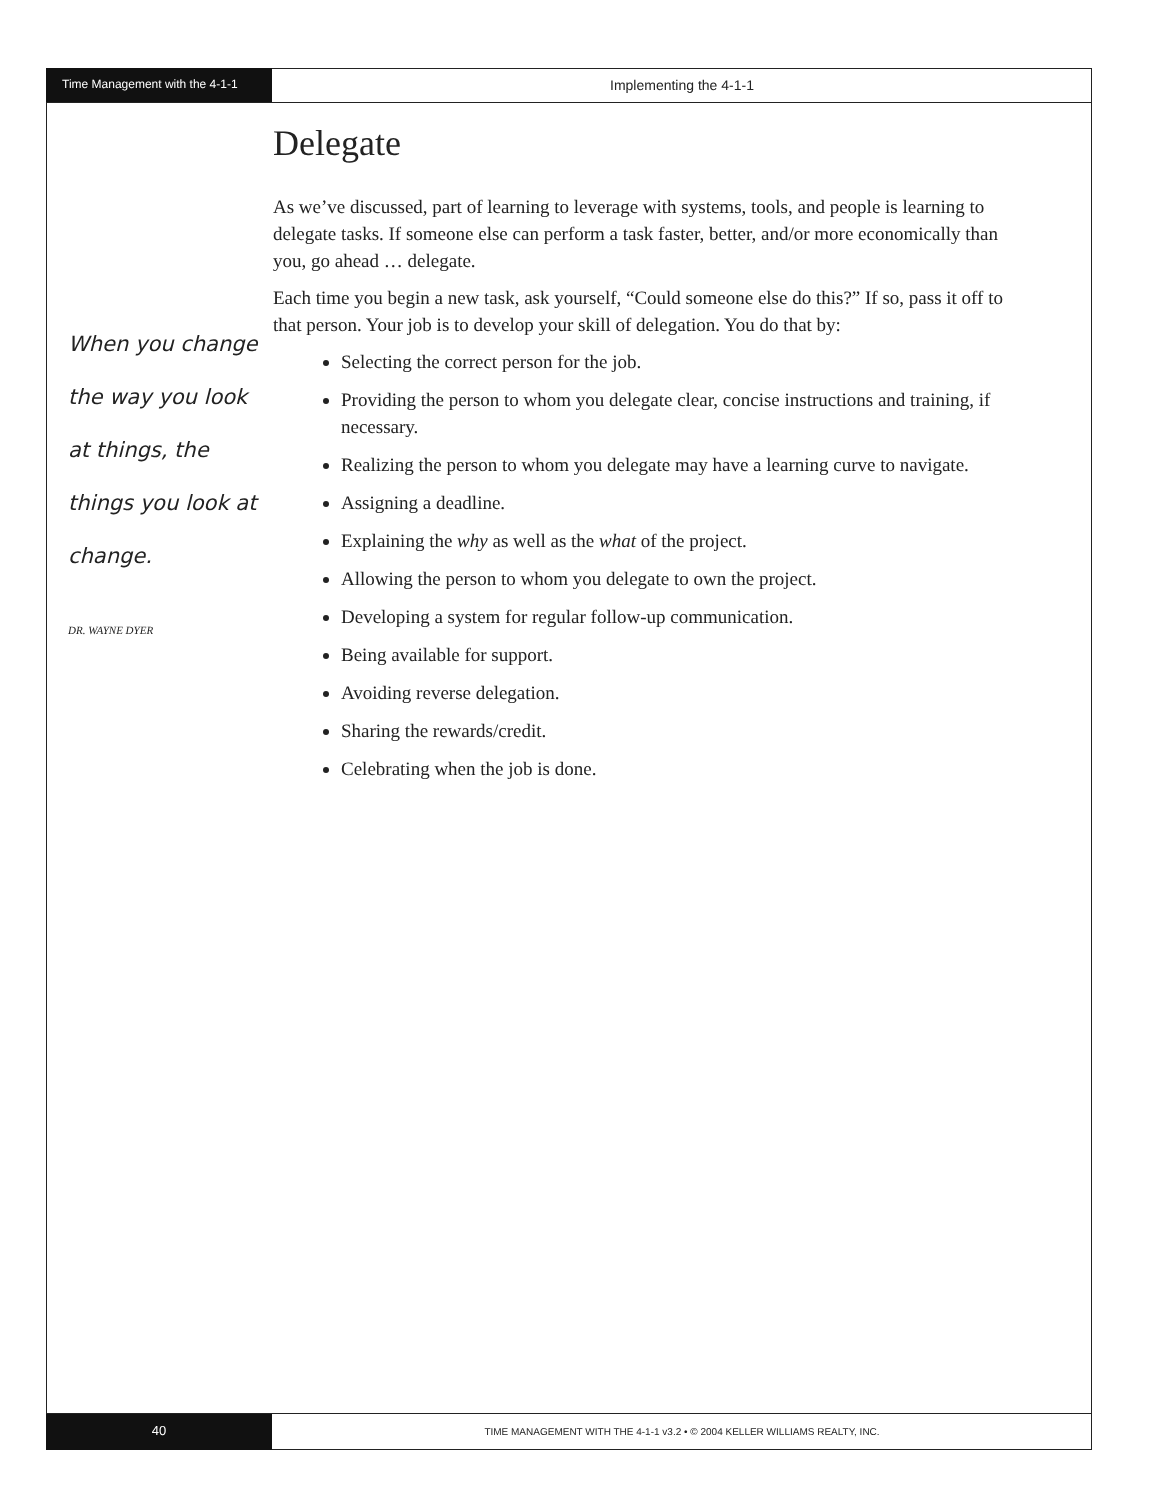Time Management with the 4-1-1
Implementing the 4-1-1
When you change the way you look at things, the things you look at change.
DR. WAYNE DYER
Delegate
As we’ve discussed, part of learning to leverage with systems, tools, and people is learning to delegate tasks. If someone else can perform a task faster, better, and/or more economically than you, go ahead … delegate.
Each time you begin a new task, ask yourself, “Could someone else do this?” If so, pass it off to that person. Your job is to develop your skill of delegation. You do that by:
Selecting the correct person for the job.
Providing the person to whom you delegate clear, concise instructions and training, if necessary.
Realizing the person to whom you delegate may have a learning curve to navigate.
Assigning a deadline.
Explaining the why as well as the what of the project.
Allowing the person to whom you delegate to own the project.
Developing a system for regular follow-up communication.
Being available for support.
Avoiding reverse delegation.
Sharing the rewards/credit.
Celebrating when the job is done.
40
TIME MANAGEMENT WITH THE 4-1-1 v3.2 • © 2004 KELLER WILLIAMS REALTY, INC.